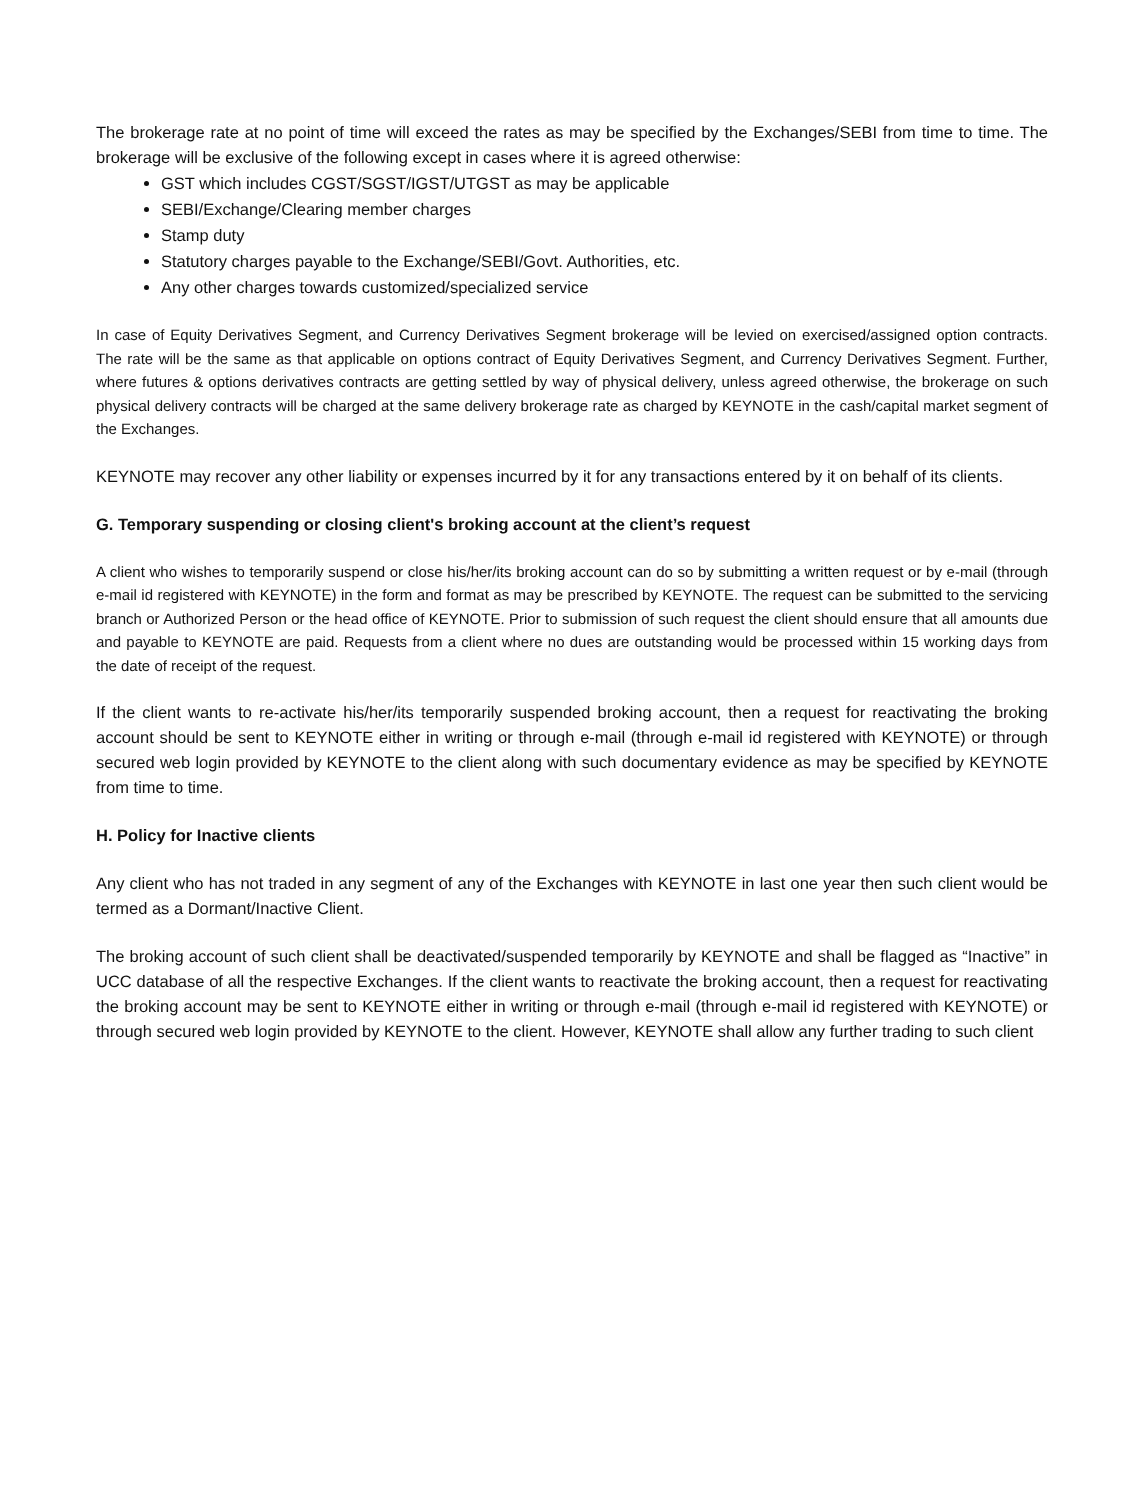The brokerage rate at no point of time will exceed the rates as may be specified by the Exchanges/SEBI from time to time. The brokerage will be exclusive of the following except in cases where it is agreed otherwise:
GST which includes CGST/SGST/IGST/UTGST as may be applicable
SEBI/Exchange/Clearing member charges
Stamp duty
Statutory charges payable to the Exchange/SEBI/Govt. Authorities, etc.
Any other charges towards customized/specialized service
In case of Equity Derivatives Segment, and Currency Derivatives Segment brokerage will be levied on exercised/assigned option contracts. The rate will be the same as that applicable on options contract of Equity Derivatives Segment, and Currency Derivatives Segment. Further, where futures & options derivatives contracts are getting settled by way of physical delivery, unless agreed otherwise, the brokerage on such physical delivery contracts will be charged at the same delivery brokerage rate as charged by KEYNOTE in the cash/capital market segment of the Exchanges.
KEYNOTE may recover any other liability or expenses incurred by it for any transactions entered by it on behalf of its clients.
G. Temporary suspending or closing client's broking account at the client’s request
A client who wishes to temporarily suspend or close his/her/its broking account can do so by submitting a written request or by e-mail (through e-mail id registered with KEYNOTE) in the form and format as may be prescribed by KEYNOTE. The request can be submitted to the servicing branch or Authorized Person or the head office of KEYNOTE. Prior to submission of such request the client should ensure that all amounts due and payable to KEYNOTE are paid. Requests from a client where no dues are outstanding would be processed within 15 working days from the date of receipt of the request.
If the client wants to re-activate his/her/its temporarily suspended broking account, then a request for reactivating the broking account should be sent to KEYNOTE either in writing or through e-mail (through e-mail id registered with KEYNOTE) or through secured web login provided by KEYNOTE to the client along with such documentary evidence as may be specified by KEYNOTE from time to time.
H. Policy for Inactive clients
Any client who has not traded in any segment of any of the Exchanges with KEYNOTE in last one year then such client would be termed as a Dormant/Inactive Client.
The broking account of such client shall be deactivated/suspended temporarily by KEYNOTE and shall be flagged as “Inactive” in UCC database of all the respective Exchanges. If the client wants to reactivate the broking account, then a request for reactivating the broking account may be sent to KEYNOTE either in writing or through e-mail (through e-mail id registered with KEYNOTE) or through secured web login provided by KEYNOTE to the client. However, KEYNOTE shall allow any further trading to such client